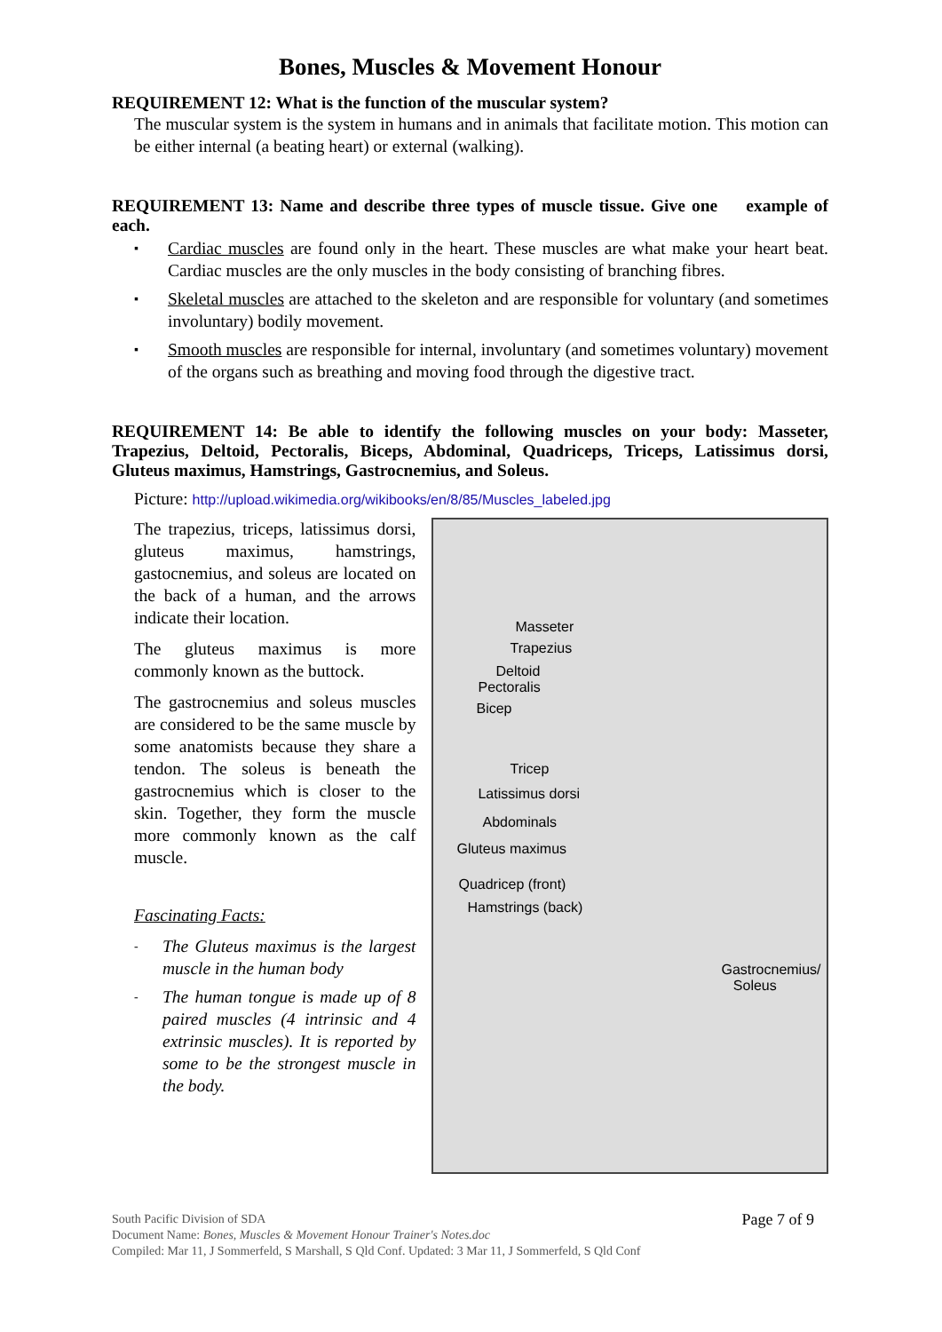Bones, Muscles & Movement Honour
REQUIREMENT 12: What is the function of the muscular system?
The muscular system is the system in humans and in animals that facilitate motion. This motion can be either internal (a beating heart) or external (walking).
REQUIREMENT 13: Name and describe three types of muscle tissue. Give one example of each.
▪ Cardiac muscles are found only in the heart. These muscles are what make your heart beat. Cardiac muscles are the only muscles in the body consisting of branching fibres.
▪ Skeletal muscles are attached to the skeleton and are responsible for voluntary (and sometimes involuntary) bodily movement.
▪ Smooth muscles are responsible for internal, involuntary (and sometimes voluntary) movement of the organs such as breathing and moving food through the digestive tract.
REQUIREMENT 14: Be able to identify the following muscles on your body: Masseter, Trapezius, Deltoid, Pectoralis, Biceps, Abdominal, Quadriceps, Triceps, Latissimus dorsi, Gluteus maximus, Hamstrings, Gastrocnemius, and Soleus.
Picture: http://upload.wikimedia.org/wikibooks/en/8/85/Muscles_labeled.jpg
The trapezius, triceps, latissimus dorsi, gluteus maximus, hamstrings, gastocnemius, and soleus are located on the back of a human, and the arrows indicate their location.
The gluteus maximus is more commonly known as the buttock.
The gastrocnemius and soleus muscles are considered to be the same muscle by some anatomists because they share a tendon. The soleus is beneath the gastrocnemius which is closer to the skin. Together, they form the muscle more commonly known as the calf muscle.
Fascinating Facts:
- The Gluteus maximus is the largest muscle in the human body
- The human tongue is made up of 8 paired muscles (4 intrinsic and 4 extrinsic muscles). It is reported by some to be the strongest muscle in the body.
Masseter
Trapezius
Deltoid
Pectoralis
Bicep
Tricep
Latissimus dorsi
Abdominals
Gluteus maximus
Quadricep (front)
Hamstrings (back)
Gastrocnemius/
Soleus
South Pacific Division of SDA Page 7 of 9
Document Name: Bones, Muscles & Movement Honour Trainer's Notes.doc
Compiled: Mar 11, J Sommerfeld, S Marshall, S Qld Conf. Updated: 3 Mar 11, J Sommerfeld, S Qld Conf